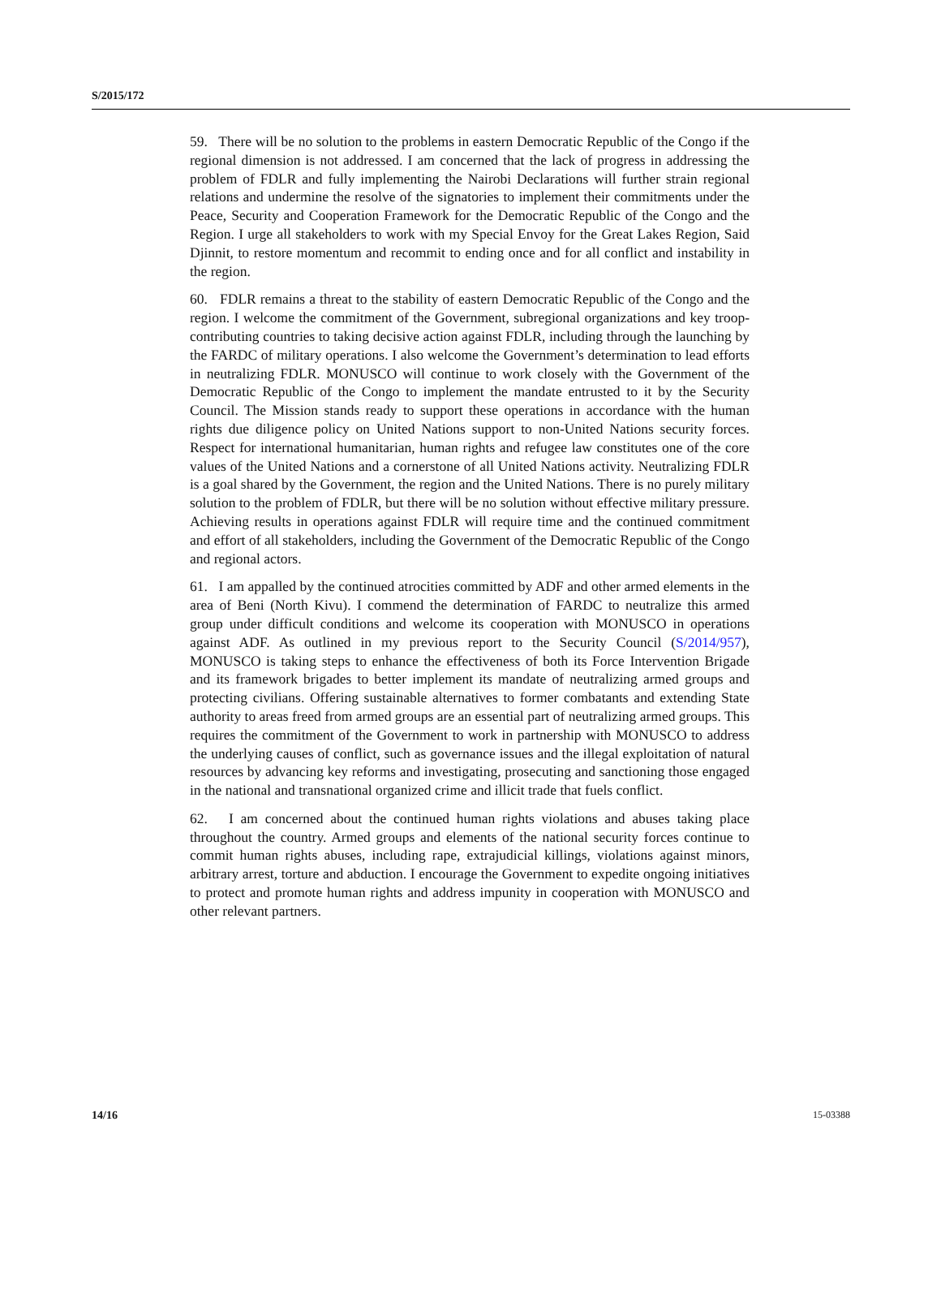S/2015/172
59. There will be no solution to the problems in eastern Democratic Republic of the Congo if the regional dimension is not addressed. I am concerned that the lack of progress in addressing the problem of FDLR and fully implementing the Nairobi Declarations will further strain regional relations and undermine the resolve of the signatories to implement their commitments under the Peace, Security and Cooperation Framework for the Democratic Republic of the Congo and the Region. I urge all stakeholders to work with my Special Envoy for the Great Lakes Region, Said Djinnit, to restore momentum and recommit to ending once and for all conflict and instability in the region.
60. FDLR remains a threat to the stability of eastern Democratic Republic of the Congo and the region. I welcome the commitment of the Government, subregional organizations and key troop-contributing countries to taking decisive action against FDLR, including through the launching by the FARDC of military operations. I also welcome the Government’s determination to lead efforts in neutralizing FDLR. MONUSCO will continue to work closely with the Government of the Democratic Republic of the Congo to implement the mandate entrusted to it by the Security Council. The Mission stands ready to support these operations in accordance with the human rights due diligence policy on United Nations support to non-United Nations security forces. Respect for international humanitarian, human rights and refugee law constitutes one of the core values of the United Nations and a cornerstone of all United Nations activity. Neutralizing FDLR is a goal shared by the Government, the region and the United Nations. There is no purely military solution to the problem of FDLR, but there will be no solution without effective military pressure. Achieving results in operations against FDLR will require time and the continued commitment and effort of all stakeholders, including the Government of the Democratic Republic of the Congo and regional actors.
61. I am appalled by the continued atrocities committed by ADF and other armed elements in the area of Beni (North Kivu). I commend the determination of FARDC to neutralize this armed group under difficult conditions and welcome its cooperation with MONUSCO in operations against ADF. As outlined in my previous report to the Security Council (S/2014/957), MONUSCO is taking steps to enhance the effectiveness of both its Force Intervention Brigade and its framework brigades to better implement its mandate of neutralizing armed groups and protecting civilians. Offering sustainable alternatives to former combatants and extending State authority to areas freed from armed groups are an essential part of neutralizing armed groups. This requires the commitment of the Government to work in partnership with MONUSCO to address the underlying causes of conflict, such as governance issues and the illegal exploitation of natural resources by advancing key reforms and investigating, prosecuting and sanctioning those engaged in the national and transnational organized crime and illicit trade that fuels conflict.
62. I am concerned about the continued human rights violations and abuses taking place throughout the country. Armed groups and elements of the national security forces continue to commit human rights abuses, including rape, extrajudicial killings, violations against minors, arbitrary arrest, torture and abduction. I encourage the Government to expedite ongoing initiatives to protect and promote human rights and address impunity in cooperation with MONUSCO and other relevant partners.
14/16 15-03388